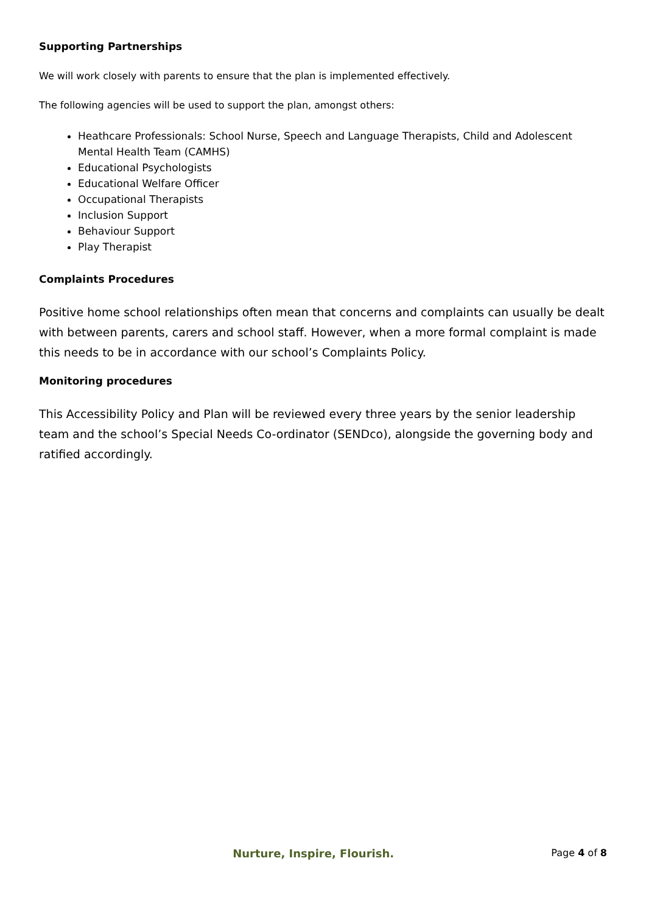Supporting Partnerships
We will work closely with parents to ensure that the plan is implemented effectively.
The following agencies will be used to support the plan, amongst others:
Heathcare Professionals: School Nurse, Speech and Language Therapists, Child and Adolescent Mental Health Team (CAMHS)
Educational Psychologists
Educational Welfare Officer
Occupational Therapists
Inclusion Support
Behaviour Support
Play Therapist
Complaints Procedures
Positive home school relationships often mean that concerns and complaints can usually be dealt with between parents, carers and school staff. However, when a more formal complaint is made this needs to be in accordance with our school’s Complaints Policy.
Monitoring procedures
This Accessibility Policy and Plan will be reviewed every three years by the senior leadership team and the school’s Special Needs Co-ordinator (SENDco), alongside the governing body and ratified accordingly.
Nurture, Inspire, Flourish. Page 4 of 8